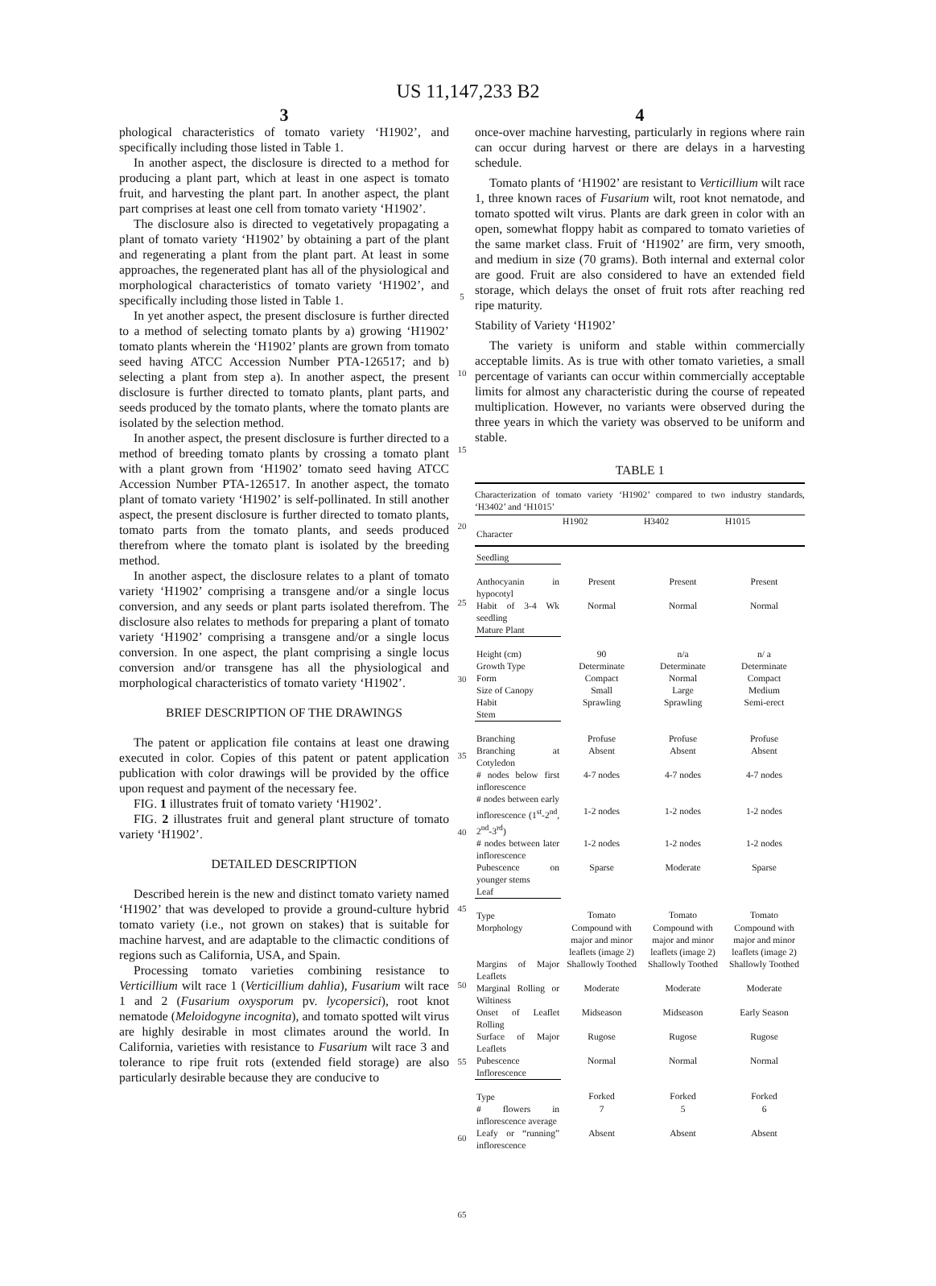US 11,147,233 B2
3
phological characteristics of tomato variety ‘H1902’, and specifically including those listed in Table 1.
In another aspect, the disclosure is directed to a method for producing a plant part, which at least in one aspect is tomato fruit, and harvesting the plant part. In another aspect, the plant part comprises at least one cell from tomato variety ‘H1902’.
The disclosure also is directed to vegetatively propagating a plant of tomato variety ‘H1902’ by obtaining a part of the plant and regenerating a plant from the plant part. At least in some approaches, the regenerated plant has all of the physiological and morphological characteristics of tomato variety ‘H1902’, and specifically including those listed in Table 1.
In yet another aspect, the present disclosure is further directed to a method of selecting tomato plants by a) growing ‘H1902’ tomato plants wherein the ‘H1902’ plants are grown from tomato seed having ATCC Accession Number PTA-126517; and b) selecting a plant from step a). In another aspect, the present disclosure is further directed to tomato plants, plant parts, and seeds produced by the tomato plants, where the tomato plants are isolated by the selection method.
In another aspect, the present disclosure is further directed to a method of breeding tomato plants by crossing a tomato plant with a plant grown from ‘H1902’ tomato seed having ATCC Accession Number PTA-126517. In another aspect, the tomato plant of tomato variety ‘H1902’ is self-pollinated. In still another aspect, the present disclosure is further directed to tomato plants, tomato parts from the tomato plants, and seeds produced therefrom where the tomato plant is isolated by the breeding method.
In another aspect, the disclosure relates to a plant of tomato variety ‘H1902’ comprising a transgene and/or a single locus conversion, and any seeds or plant parts isolated therefrom. The disclosure also relates to methods for preparing a plant of tomato variety ‘H1902’ comprising a transgene and/or a single locus conversion. In one aspect, the plant comprising a single locus conversion and/or transgene has all the physiological and morphological characteristics of tomato variety ‘H1902’.
BRIEF DESCRIPTION OF THE DRAWINGS
The patent or application file contains at least one drawing executed in color. Copies of this patent or patent application publication with color drawings will be provided by the office upon request and payment of the necessary fee.
FIG. 1 illustrates fruit of tomato variety ‘H1902’.
FIG. 2 illustrates fruit and general plant structure of tomato variety ‘H1902’.
DETAILED DESCRIPTION
Described herein is the new and distinct tomato variety named ‘H1902’ that was developed to provide a ground-culture hybrid tomato variety (i.e., not grown on stakes) that is suitable for machine harvest, and are adaptable to the climactic conditions of regions such as California, USA, and Spain.
Processing tomato varieties combining resistance to Verticillium wilt race 1 (Verticillium dahlia), Fusarium wilt race 1 and 2 (Fusarium oxysporum pv. lycopersici), root knot nematode (Meloidogyne incognita), and tomato spotted wilt virus are highly desirable in most climates around the world. In California, varieties with resistance to Fusarium wilt race 3 and tolerance to ripe fruit rots (extended field storage) are also particularly desirable because they are conducive to
5
10
15
20
25
30
35
40
45
50
55
60
65
4
once-over machine harvesting, particularly in regions where rain can occur during harvest or there are delays in a harvesting schedule.
Tomato plants of ‘H1902’ are resistant to Verticillium wilt race 1, three known races of Fusarium wilt, root knot nematode, and tomato spotted wilt virus. Plants are dark green in color with an open, somewhat floppy habit as compared to tomato varieties of the same market class. Fruit of ‘H1902’ are firm, very smooth, and medium in size (70 grams). Both internal and external color are good. Fruit are also considered to have an extended field storage, which delays the onset of fruit rots after reaching red ripe maturity.
Stability of Variety ‘H1902’
The variety is uniform and stable within commercially acceptable limits. As is true with other tomato varieties, a small percentage of variants can occur within commercially acceptable limits for almost any characteristic during the course of repeated multiplication. However, no variants were observed during the three years in which the variety was observed to be uniform and stable.
TABLE 1
| Characterization of tomato variety ‘H1902’ compared to two industry standards, ‘H3402’ and ‘H1015’ | | | |
| --- | --- | --- | --- |
| Character | H1902 | H3402 | H1015 |
| Seedling | | | |
| Anthocyanin in hypocotyl | Present | Present | Present |
| Habit of 3-4 Wk seedling | Normal | Normal | Normal |
| Mature Plant | | | |
| Height (cm) | 90 | n/a | n/ a |
| Growth Type | Determinate | Determinate | Determinate |
| Form | Compact | Normal | Compact |
| Size of Canopy | Small | Large | Medium |
| Habit | Sprawling | Sprawling | Semi-erect |
| Stem | | | |
| Branching | Profuse | Profuse | Profuse |
| Branching at Cotyledon | Absent | Absent | Absent |
| # nodes below first inflorescence | 4-7 nodes | 4-7 nodes | 4-7 nodes |
| # nodes between early inflorescence (1<sup>st</sup>-2<sup>nd</sup>, 2<sup>nd</sup>-3<sup>rd</sup>) | 1-2 nodes | 1-2 nodes | 1-2 nodes |
| # nodes between later inflorescence | 1-2 nodes | 1-2 nodes | 1-2 nodes |
| Pubescence on younger stems | Sparse | Moderate | Sparse |
| Leaf | | | |
| Type | Tomato | Tomato | Tomato |
| Morphology | Compound with major and minor leaflets (image 2) | Compound with major and minor leaflets (image 2) | Compound with major and minor leaflets (image 2) |
| Margins of Major Leaflets | Shallowly Toothed | Shallowly Toothed | Shallowly Toothed |
| Marginal Rolling or Wiltiness | Moderate | Moderate | Moderate |
| Onset of Leaflet Rolling | Midseason | Midseason | Early Season |
| Surface of Major Leaflets | Rugose | Rugose | Rugose |
| Pubescence | Normal | Normal | Normal |
| Inflorescence | | | |
| Type | Forked | Forked | Forked |
| # flowers in inflorescence average | 7 | 5 | 6 |
| Leafy or “running” inflorescence | Absent | Absent | Absent |